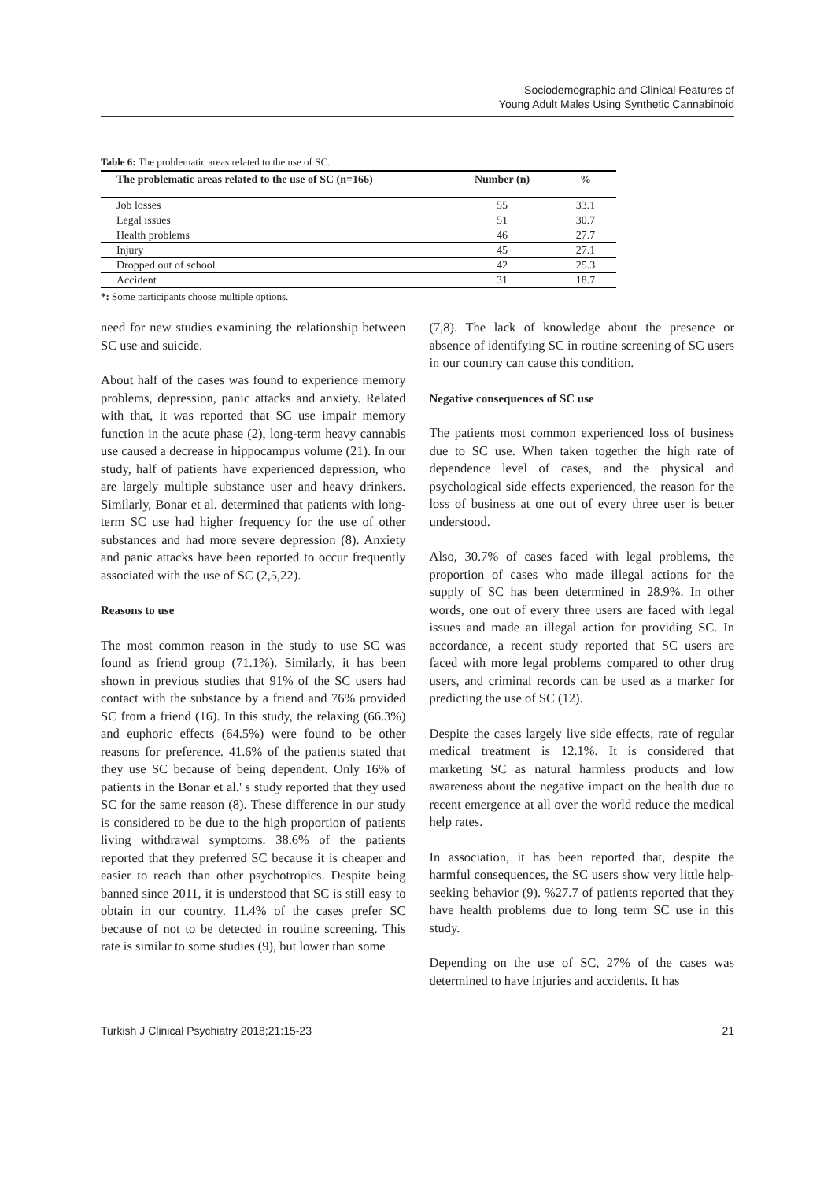Sociodemographic and Clinical Features of
Young Adult Males Using Synthetic Cannabinoid
Table 6: The problematic areas related to the use of SC.
| The problematic areas related to the use of SC (n=166) | Number (n) | % |
| --- | --- | --- |
| Job losses | 55 | 33.1 |
| Legal issues | 51 | 30.7 |
| Health problems | 46 | 27.7 |
| Injury | 45 | 27.1 |
| Dropped out of school | 42 | 25.3 |
| Accident | 31 | 18.7 |
*: Some participants choose multiple options.
need for new studies examining the relationship between SC use and suicide.
About half of the cases was found to experience memory problems, depression, panic attacks and anxiety. Related with that, it was reported that SC use impair memory function in the acute phase (2), long-term heavy cannabis use caused a decrease in hippocampus volume (21). In our study, half of patients have experienced depression, who are largely multiple substance user and heavy drinkers. Similarly, Bonar et al. determined that patients with long-term SC use had higher frequency for the use of other substances and had more severe depression (8). Anxiety and panic attacks have been reported to occur frequently associated with the use of SC (2,5,22).
Reasons to use
The most common reason in the study to use SC was found as friend group (71.1%). Similarly, it has been shown in previous studies that 91% of the SC users had contact with the substance by a friend and 76% provided SC from a friend (16). In this study, the relaxing (66.3%) and euphoric effects (64.5%) were found to be other reasons for preference. 41.6% of the patients stated that they use SC because of being dependent. Only 16% of patients in the Bonar et al.' s study reported that they used SC for the same reason (8). These difference in our study is considered to be due to the high proportion of patients living withdrawal symptoms. 38.6% of the patients reported that they preferred SC because it is cheaper and easier to reach than other psychotropics. Despite being banned since 2011, it is understood that SC is still easy to obtain in our country. 11.4% of the cases prefer SC because of not to be detected in routine screening. This rate is similar to some studies (9), but lower than some
(7,8). The lack of knowledge about the presence or absence of identifying SC in routine screening of SC users in our country can cause this condition.
Negative consequences of SC use
The patients most common experienced loss of business due to SC use. When taken together the high rate of dependence level of cases, and the physical and psychological side effects experienced, the reason for the loss of business at one out of every three user is better understood.
Also, 30.7% of cases faced with legal problems, the proportion of cases who made illegal actions for the supply of SC has been determined in 28.9%. In other words, one out of every three users are faced with legal issues and made an illegal action for providing SC. In accordance, a recent study reported that SC users are faced with more legal problems compared to other drug users, and criminal records can be used as a marker for predicting the use of SC (12).
Despite the cases largely live side effects, rate of regular medical treatment is 12.1%. It is considered that marketing SC as natural harmless products and low awareness about the negative impact on the health due to recent emergence at all over the world reduce the medical help rates.
In association, it has been reported that, despite the harmful consequences, the SC users show very little help-seeking behavior (9). %27.7 of patients reported that they have health problems due to long term SC use in this study.
Depending on the use of SC, 27% of the cases was determined to have injuries and accidents. It has
Turkish J Clinical Psychiatry 2018;21:15-23 21